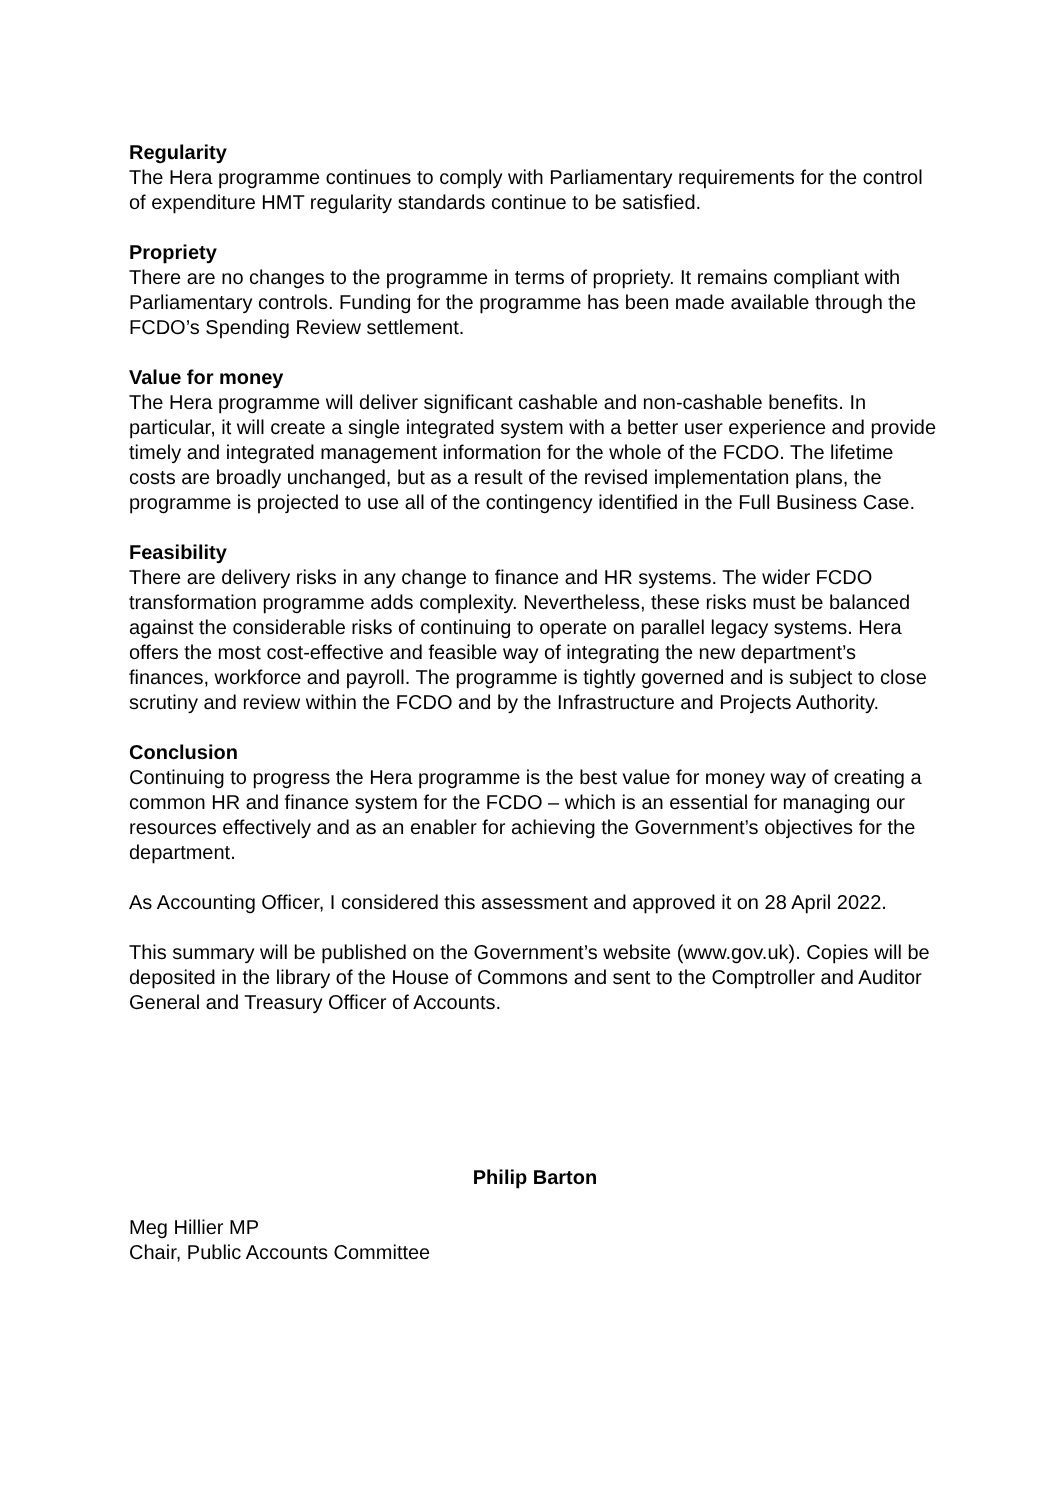Regularity
The Hera programme continues to comply with Parliamentary requirements for the control of expenditure HMT regularity standards continue to be satisfied.
Propriety
There are no changes to the programme in terms of propriety. It remains compliant with Parliamentary controls. Funding for the programme has been made available through the FCDO’s Spending Review settlement.
Value for money
The Hera programme will deliver significant cashable and non-cashable benefits. In particular, it will create a single integrated system with a better user experience and provide timely and integrated management information for the whole of the FCDO. The lifetime costs are broadly unchanged, but as a result of the revised implementation plans, the programme is projected to use all of the contingency identified in the Full Business Case.
Feasibility
There are delivery risks in any change to finance and HR systems. The wider FCDO transformation programme adds complexity. Nevertheless, these risks must be balanced against the considerable risks of continuing to operate on parallel legacy systems. Hera offers the most cost-effective and feasible way of integrating the new department’s finances, workforce and payroll. The programme is tightly governed and is subject to close scrutiny and review within the FCDO and by the Infrastructure and Projects Authority.
Conclusion
Continuing to progress the Hera programme is the best value for money way of creating a common HR and finance system for the FCDO – which is an essential for managing our resources effectively and as an enabler for achieving the Government’s objectives for the department.
As Accounting Officer, I considered this assessment and approved it on 28 April 2022.
This summary will be published on the Government’s website (www.gov.uk). Copies will be deposited in the library of the House of Commons and sent to the Comptroller and Auditor General and Treasury Officer of Accounts.
Philip Barton
Meg Hillier MP
Chair, Public Accounts Committee